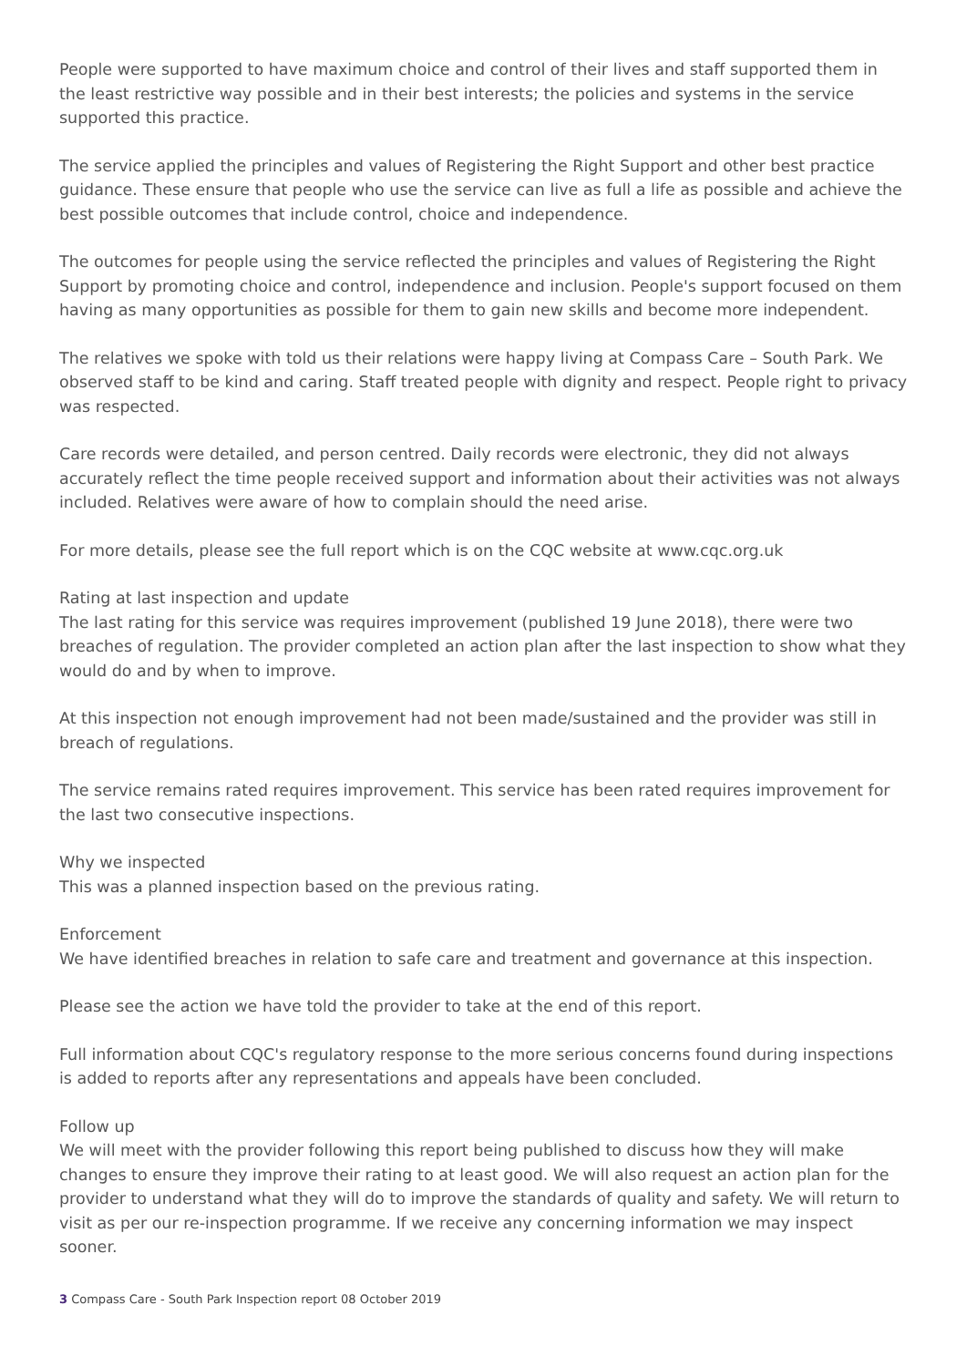People were supported to have maximum choice and control of their lives and staff supported them in the least restrictive way possible and in their best interests; the policies and systems in the service supported this practice.
The service applied the principles and values of Registering the Right Support and other best practice guidance. These ensure that people who use the service can live as full a life as possible and achieve the best possible outcomes that include control, choice and independence.
The outcomes for people using the service reflected the principles and values of Registering the Right Support by promoting choice and control, independence and inclusion. People's support focused on them having as many opportunities as possible for them to gain new skills and become more independent.
The relatives we spoke with told us their relations were happy living at Compass Care – South Park. We observed staff to be kind and caring. Staff treated people with dignity and respect. People right to privacy was respected.
Care records were detailed, and person centred. Daily records were electronic, they did not always accurately reflect the time people received support and information about their activities was not always included. Relatives were aware of how to complain should the need arise.
For more details, please see the full report which is on the CQC website at www.cqc.org.uk
Rating at last inspection and update
The last rating for this service was requires improvement (published 19 June 2018), there were two breaches of regulation. The provider completed an action plan after the last inspection to show what they would do and by when to improve.
At this inspection not enough improvement had not been made/sustained and the provider was still in breach of regulations.
The service remains rated requires improvement. This service has been rated requires improvement for the last two consecutive inspections.
Why we inspected
This was a planned inspection based on the previous rating.
Enforcement
We have identified breaches in relation to safe care and treatment and governance at this inspection.
Please see the action we have told the provider to take at the end of this report.
Full information about CQC's regulatory response to the more serious concerns found during inspections is added to reports after any representations and appeals have been concluded.
Follow up
We will meet with the provider following this report being published to discuss how they will make changes to ensure they improve their rating to at least good. We will also request an action plan for the provider to understand what they will do to improve the standards of quality and safety. We will return to visit as per our re-inspection programme. If we receive any concerning information we may inspect sooner.
3 Compass Care - South Park Inspection report 08 October 2019